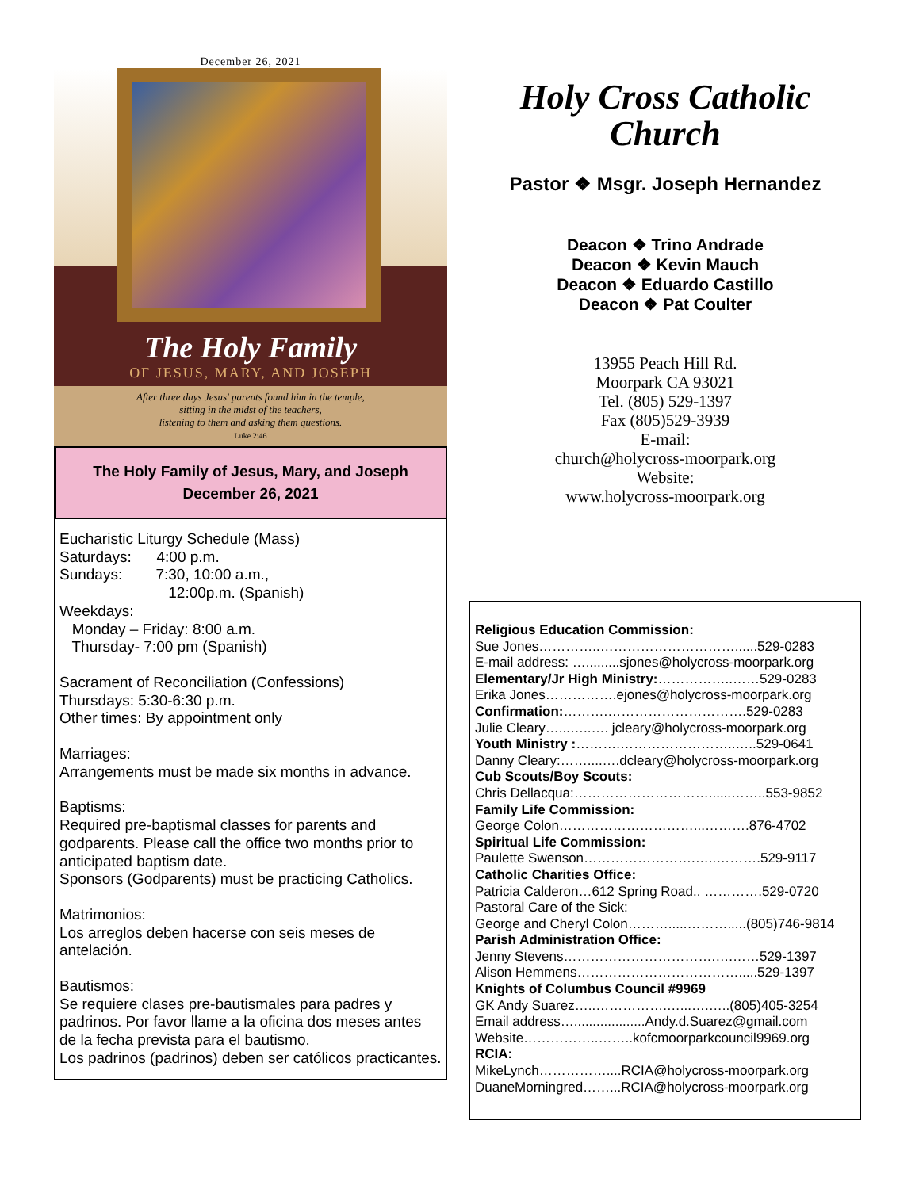December 26, 2021
The Holy Family
OF JESUS, MARY, AND JOSEPH
After three days Jesus' parents found him in the temple,
sitting in the midst of the teachers,
listening to them and asking them questions.
Luke 2:46
The Holy Family of Jesus, Mary, and Joseph
December 26, 2021
Eucharistic Liturgy Schedule (Mass)
Saturdays: 4:00 p.m.
Sundays: 7:30, 10:00 a.m.,
12:00p.m. (Spanish)
Weekdays:
Monday – Friday: 8:00 a.m.
Thursday- 7:00 pm (Spanish)
Sacrament of Reconciliation (Confessions)
Thursdays: 5:30-6:30 p.m.
Other times: By appointment only
Marriages:
Arrangements must be made six months in advance.
Baptisms:
Required pre-baptismal classes for parents and godparents. Please call the office two months prior to anticipated baptism date.
Sponsors (Godparents) must be practicing Catholics.
Matrimonios:
Los arreglos deben hacerse con seis meses de antelación.
Bautismos:
Se requiere clases pre-bautismales para padres y padrinos. Por favor llame a la oficina dos meses antes de la fecha prevista para el bautismo.
Los padrinos (padrinos) deben ser católicos practicantes.
Holy Cross Catholic
Church
Pastor ❖ Msgr. Joseph Hernandez
Deacon ❖ Trino Andrade
Deacon ❖ Kevin Mauch
Deacon ❖ Eduardo Castillo
Deacon ❖ Pat Coulter
13955 Peach Hill Rd.
Moorpark CA 93021
Tel. (805) 529-1397
Fax (805)529-3939
E-mail:
church@holycross-moorpark.org
Website:
www.holycross-moorpark.org
Religious Education Commission:
Sue Jones…………..…………………………......529-0283
E-mail address: ….........sjones@holycross-moorpark.org
Elementary/Jr High Ministry:……………..……529-0283
Erika Jones…………….ejones@holycross-moorpark.org
Confirmation:……….………………………….529-0283
Julie Cleary…...…..…. jcleary@holycross-moorpark.org
Youth Ministry :……….……………………..…..529-0641
Danny Cleary:……....….dcleary@holycross-moorpark.org
Cub Scouts/Boy Scouts:
Chris Dellacqua:…………………………......……..553-9852
Family Life Commission:
George Colon…………………………...……….876-4702
Spiritual Life Commission:
Paulette Swenson…………………….…..……….529-9117
Catholic Charities Office:
Patricia Calderon…612 Spring Road.. ………….529-0720
Pastoral Care of the Sick:
George and Cheryl Colon……….....……….....(805)746-9814
Parish Administration Office:
Jenny Stevens…………………………….….……529-1397
Alison Hemmens……………………………….....529-1397
Knights of Columbus Council #9969
GK Andy Suarez…..…………….…...….…..(805)405-3254
Email address…...................Andy.d.Suarez@gmail.com
Website……………..……..kofcmoorparkcouncil9969.org
RCIA:
MikeLynch……………....RCIA@holycross-moorpark.org
DuaneMorningred……...RCIA@holycross-moorpark.org